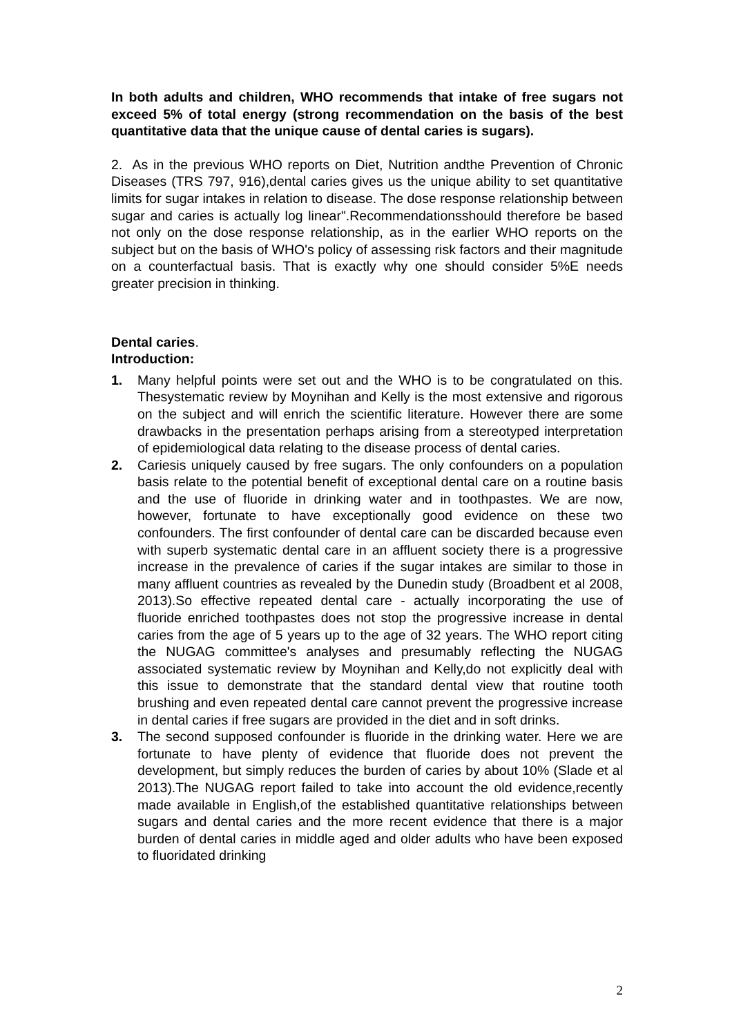In both adults and children, WHO recommends that intake of free sugars not exceed 5% of total energy (strong recommendation on the basis of the best quantitative data that the unique cause of dental caries is sugars).
2. As in the previous WHO reports on Diet, Nutrition andthe Prevention of Chronic Diseases (TRS 797, 916),dental caries gives us the unique ability to set quantitative limits for sugar intakes in relation to disease. The dose response relationship between sugar and caries is actually log linear".Recommendationsshould therefore be based not only on the dose response relationship, as in the earlier WHO reports on the subject but on the basis of WHO's policy of assessing risk factors and their magnitude on a counterfactual basis. That is exactly why one should consider 5%E needs greater precision in thinking.
Dental caries.
Introduction:
1. Many helpful points were set out and the WHO is to be congratulated on this. Thesystematic review by Moynihan and Kelly is the most extensive and rigorous on the subject and will enrich the scientific literature. However there are some drawbacks in the presentation perhaps arising from a stereotyped interpretation of epidemiological data relating to the disease process of dental caries.
2. Cariesis uniquely caused by free sugars. The only confounders on a population basis relate to the potential benefit of exceptional dental care on a routine basis and the use of fluoride in drinking water and in toothpastes. We are now, however, fortunate to have exceptionally good evidence on these two confounders. The first confounder of dental care can be discarded because even with superb systematic dental care in an affluent society there is a progressive increase in the prevalence of caries if the sugar intakes are similar to those in many affluent countries as revealed by the Dunedin study (Broadbent et al 2008, 2013).So effective repeated dental care - actually incorporating the use of fluoride enriched toothpastes does not stop the progressive increase in dental caries from the age of 5 years up to the age of 32 years. The WHO report citing the NUGAG committee's analyses and presumably reflecting the NUGAG associated systematic review by Moynihan and Kelly,do not explicitly deal with this issue to demonstrate that the standard dental view that routine tooth brushing and even repeated dental care cannot prevent the progressive increase in dental caries if free sugars are provided in the diet and in soft drinks.
3. The second supposed confounder is fluoride in the drinking water. Here we are fortunate to have plenty of evidence that fluoride does not prevent the development, but simply reduces the burden of caries by about 10% (Slade et al 2013).The NUGAG report failed to take into account the old evidence,recently made available in English,of the established quantitative relationships between sugars and dental caries and the more recent evidence that there is a major burden of dental caries in middle aged and older adults who have been exposed to fluoridated drinking
2